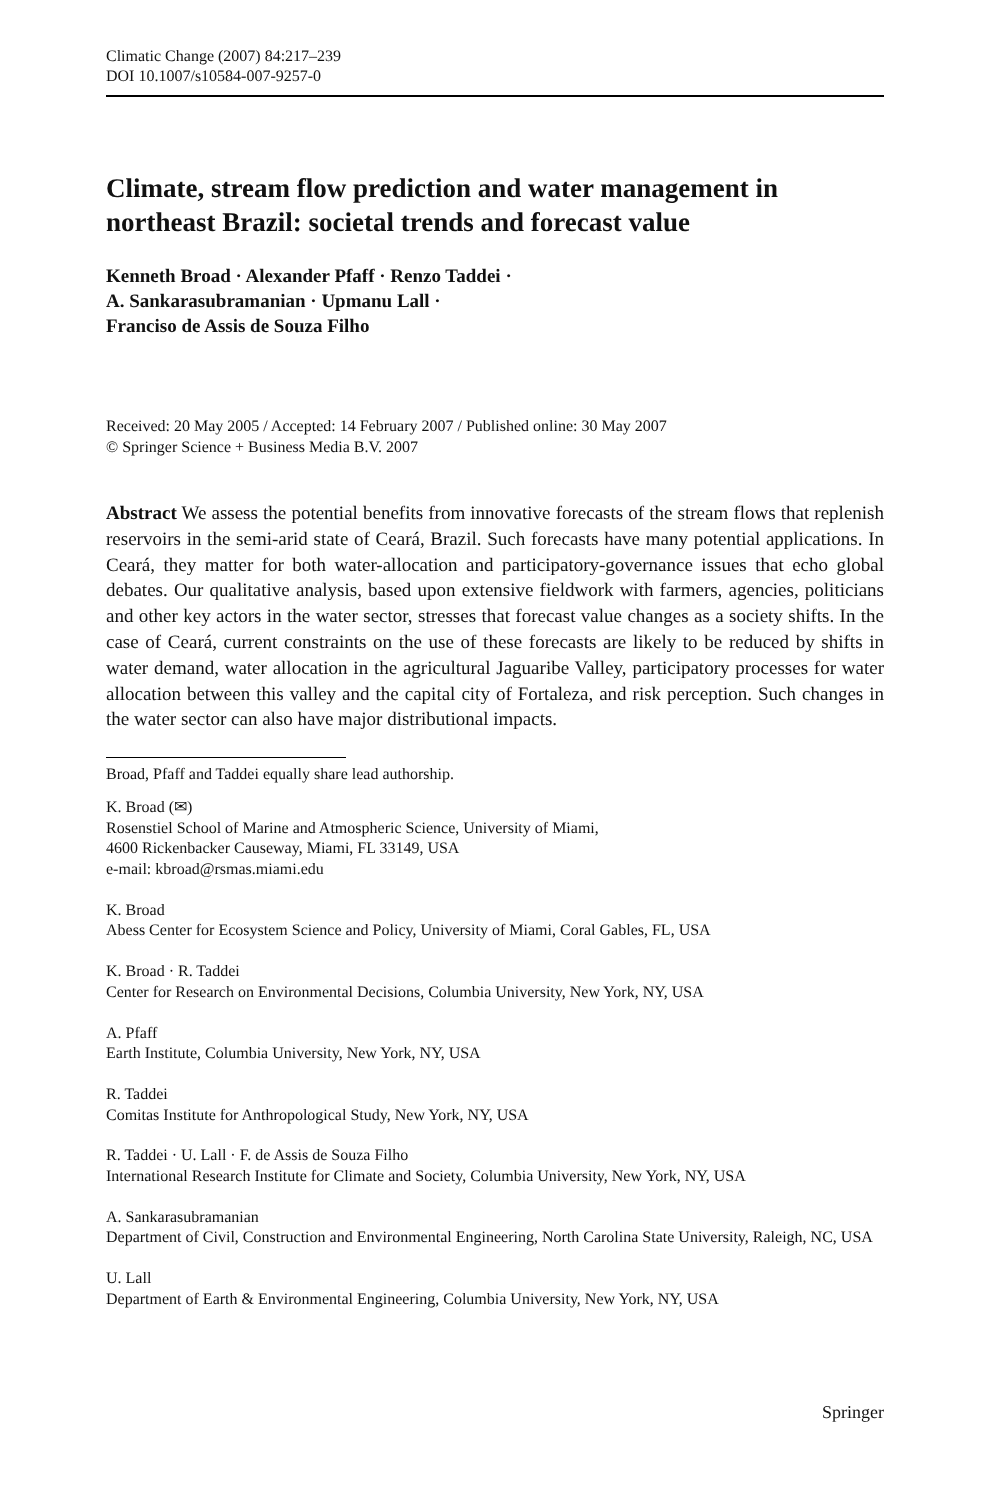Climatic Change (2007) 84:217–239
DOI 10.1007/s10584-007-9257-0
Climate, stream flow prediction and water management in northeast Brazil: societal trends and forecast value
Kenneth Broad · Alexander Pfaff · Renzo Taddei ·
A. Sankarasubramanian · Upmanu Lall ·
Franciso de Assis de Souza Filho
Received: 20 May 2005 / Accepted: 14 February 2007 / Published online: 30 May 2007
© Springer Science + Business Media B.V. 2007
Abstract We assess the potential benefits from innovative forecasts of the stream flows that replenish reservoirs in the semi-arid state of Ceará, Brazil. Such forecasts have many potential applications. In Ceará, they matter for both water-allocation and participatory-governance issues that echo global debates. Our qualitative analysis, based upon extensive fieldwork with farmers, agencies, politicians and other key actors in the water sector, stresses that forecast value changes as a society shifts. In the case of Ceará, current constraints on the use of these forecasts are likely to be reduced by shifts in water demand, water allocation in the agricultural Jaguaribe Valley, participatory processes for water allocation between this valley and the capital city of Fortaleza, and risk perception. Such changes in the water sector can also have major distributional impacts.
Broad, Pfaff and Taddei equally share lead authorship.
K. Broad (✉)
Rosenstiel School of Marine and Atmospheric Science, University of Miami,
4600 Rickenbacker Causeway, Miami, FL 33149, USA
e-mail: kbroad@rsmas.miami.edu
K. Broad
Abess Center for Ecosystem Science and Policy, University of Miami, Coral Gables, FL, USA
K. Broad · R. Taddei
Center for Research on Environmental Decisions, Columbia University, New York, NY, USA
A. Pfaff
Earth Institute, Columbia University, New York, NY, USA
R. Taddei
Comitas Institute for Anthropological Study, New York, NY, USA
R. Taddei · U. Lall · F. de Assis de Souza Filho
International Research Institute for Climate and Society, Columbia University, New York, NY, USA
A. Sankarasubramanian
Department of Civil, Construction and Environmental Engineering, North Carolina State University, Raleigh, NC, USA
U. Lall
Department of Earth & Environmental Engineering, Columbia University, New York, NY, USA
Springer